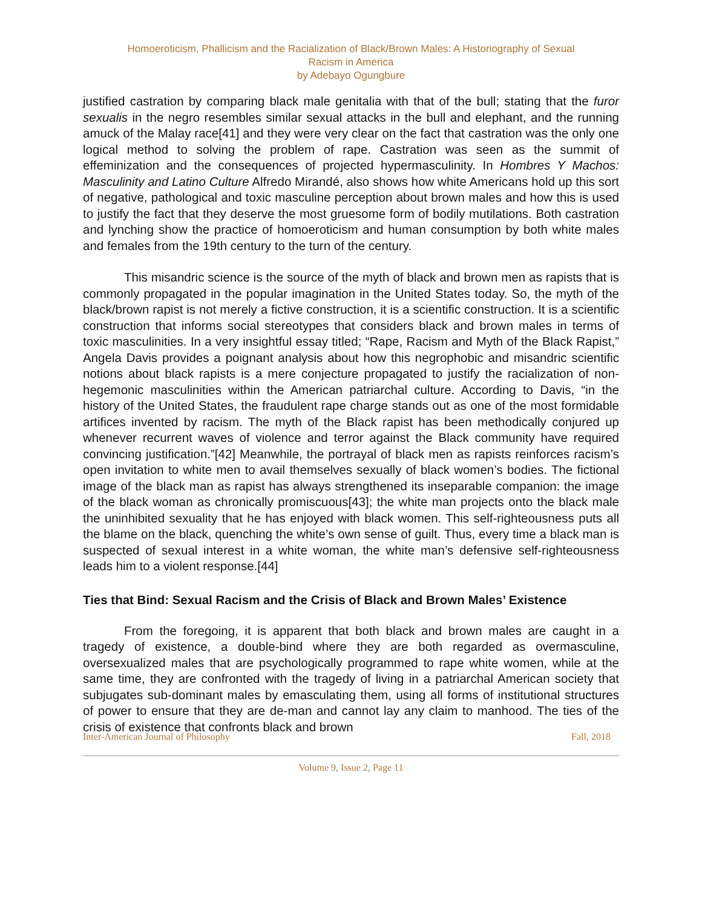Homoeroticism, Phallicism and the Racialization of Black/Brown Males: A Historiography of Sexual
Racism in America
by Adebayo Ogungbure
justified castration by comparing black male genitalia with that of the bull; stating that the furor sexualis in the negro resembles similar sexual attacks in the bull and elephant, and the running amuck of the Malay race[41] and they were very clear on the fact that castration was the only one logical method to solving the problem of rape. Castration was seen as the summit of effeminization and the consequences of projected hypermasculinity. In Hombres Y Machos: Masculinity and Latino Culture Alfredo Mirandé, also shows how white Americans hold up this sort of negative, pathological and toxic masculine perception about brown males and how this is used to justify the fact that they deserve the most gruesome form of bodily mutilations. Both castration and lynching show the practice of homoeroticism and human consumption by both white males and females from the 19th century to the turn of the century.
This misandric science is the source of the myth of black and brown men as rapists that is commonly propagated in the popular imagination in the United States today. So, the myth of the black/brown rapist is not merely a fictive construction, it is a scientific construction. It is a scientific construction that informs social stereotypes that considers black and brown males in terms of toxic masculinities. In a very insightful essay titled; “Rape, Racism and Myth of the Black Rapist,” Angela Davis provides a poignant analysis about how this negrophobic and misandric scientific notions about black rapists is a mere conjecture propagated to justify the racialization of non-hegemonic masculinities within the American patriarchal culture. According to Davis, “in the history of the United States, the fraudulent rape charge stands out as one of the most formidable artifices invented by racism. The myth of the Black rapist has been methodically conjured up whenever recurrent waves of violence and terror against the Black community have required convincing justification.”[42] Meanwhile, the portrayal of black men as rapists reinforces racism’s open invitation to white men to avail themselves sexually of black women’s bodies. The fictional image of the black man as rapist has always strengthened its inseparable companion: the image of the black woman as chronically promiscuous[43]; the white man projects onto the black male the uninhibited sexuality that he has enjoyed with black women. This self-righteousness puts all the blame on the black, quenching the white’s own sense of guilt. Thus, every time a black man is suspected of sexual interest in a white woman, the white man’s defensive self-righteousness leads him to a violent response.[44]
Ties that Bind: Sexual Racism and the Crisis of Black and Brown Males’ Existence
From the foregoing, it is apparent that both black and brown males are caught in a tragedy of existence, a double-bind where they are both regarded as overmasculine, oversexualized males that are psychologically programmed to rape white women, while at the same time, they are confronted with the tragedy of living in a patriarchal American society that subjugates sub-dominant males by emasculating them, using all forms of institutional structures of power to ensure that they are de-man and cannot lay any claim to manhood. The ties of the crisis of existence that confronts black and brown
Inter-American Journal of Philosophy Fall, 2018
Volume 9, Issue 2, Page 11